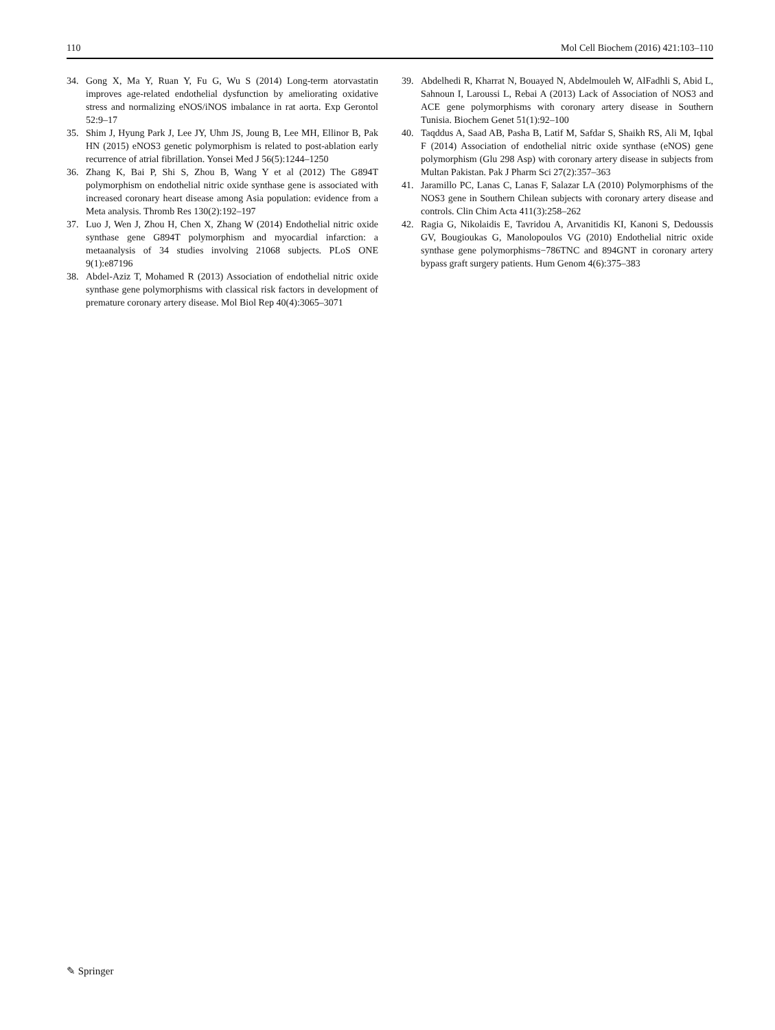110 Mol Cell Biochem (2016) 421:103–110
34. Gong X, Ma Y, Ruan Y, Fu G, Wu S (2014) Long-term atorvastatin improves age-related endothelial dysfunction by ameliorating oxidative stress and normalizing eNOS/iNOS imbalance in rat aorta. Exp Gerontol 52:9–17
35. Shim J, Hyung Park J, Lee JY, Uhm JS, Joung B, Lee MH, Ellinor B, Pak HN (2015) eNOS3 genetic polymorphism is related to post-ablation early recurrence of atrial fibrillation. Yonsei Med J 56(5):1244–1250
36. Zhang K, Bai P, Shi S, Zhou B, Wang Y et al (2012) The G894T polymorphism on endothelial nitric oxide synthase gene is associated with increased coronary heart disease among Asia population: evidence from a Meta analysis. Thromb Res 130(2):192–197
37. Luo J, Wen J, Zhou H, Chen X, Zhang W (2014) Endothelial nitric oxide synthase gene G894T polymorphism and myocardial infarction: a metaanalysis of 34 studies involving 21068 subjects. PLoS ONE 9(1):e87196
38. Abdel-Aziz T, Mohamed R (2013) Association of endothelial nitric oxide synthase gene polymorphisms with classical risk factors in development of premature coronary artery disease. Mol Biol Rep 40(4):3065–3071
39. Abdelhedi R, Kharrat N, Bouayed N, Abdelmouleh W, AlFadhli S, Abid L, Sahnoun I, Laroussi L, Rebai A (2013) Lack of Association of NOS3 and ACE gene polymorphisms with coronary artery disease in Southern Tunisia. Biochem Genet 51(1):92–100
40. Taqddus A, Saad AB, Pasha B, Latif M, Safdar S, Shaikh RS, Ali M, Iqbal F (2014) Association of endothelial nitric oxide synthase (eNOS) gene polymorphism (Glu 298 Asp) with coronary artery disease in subjects from Multan Pakistan. Pak J Pharm Sci 27(2):357–363
41. Jaramillo PC, Lanas C, Lanas F, Salazar LA (2010) Polymorphisms of the NOS3 gene in Southern Chilean subjects with coronary artery disease and controls. Clin Chim Acta 411(3):258–262
42. Ragia G, Nikolaidis E, Tavridou A, Arvanitidis KI, Kanoni S, Dedoussis GV, Bougioukas G, Manolopoulos VG (2010) Endothelial nitric oxide synthase gene polymorphisms−786TNC and 894GNT in coronary artery bypass graft surgery patients. Hum Genom 4(6):375–383
✎ Springer